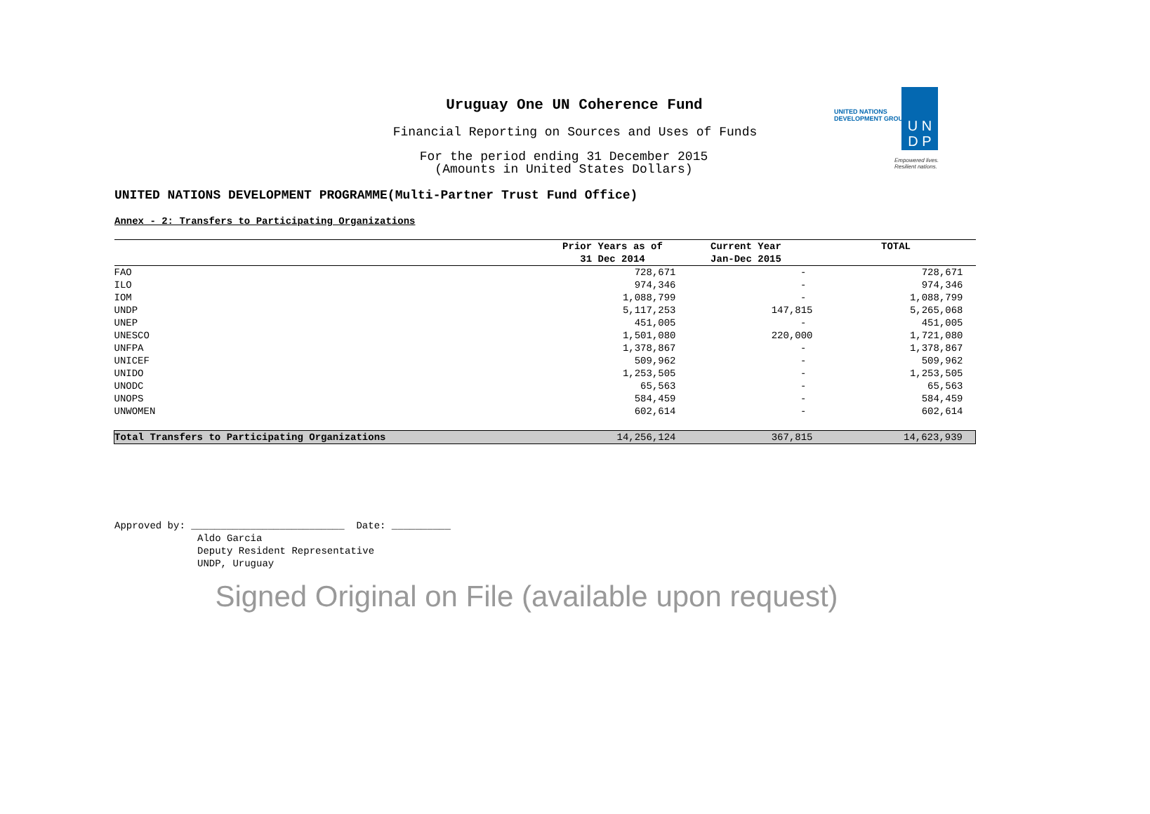Uruguay One UN Coherence Fund
Financial Reporting on Sources and Uses of Funds
For the period ending 31 December 2015
(Amounts in United States Dollars)
UNITED NATIONS
DEVELOPMENT GROUP
U N
D P
Empowered lives.
Resilient nations.
UNITED NATIONS DEVELOPMENT PROGRAMME(Multi-Partner Trust Fund Office)
Annex - 2: Transfers to Participating Organizations
| | Prior Years as of 31 Dec 2014 | Current Year Jan-Dec 2015 | TOTAL |
| --- | --- | --- | --- |
| FAO | 728,671 | - | 728,671 |
| ILO | 974,346 | - | 974,346 |
| IOM | 1,088,799 | - | 1,088,799 |
| UNDP | 5,117,253 | 147,815 | 5,265,068 |
| UNEP | 451,005 | - | 451,005 |
| UNESCO | 1,501,080 | 220,000 | 1,721,080 |
| UNFPA | 1,378,867 | - | 1,378,867 |
| UNICEF | 509,962 | - | 509,962 |
| UNIDO | 1,253,505 | - | 1,253,505 |
| UNODC | 65,563 | - | 65,563 |
| UNOPS | 584,459 | - | 584,459 |
| UNWOMEN | 602,614 | - | 602,614 |
| Total Transfers to Participating Organizations | 14,256,124 | 367,815 | 14,623,939 |
Approved by: __________________________ Date: __________
Aldo Garcia
Deputy Resident Representative
UNDP, Uruguay
Signed Original on File (available upon request)